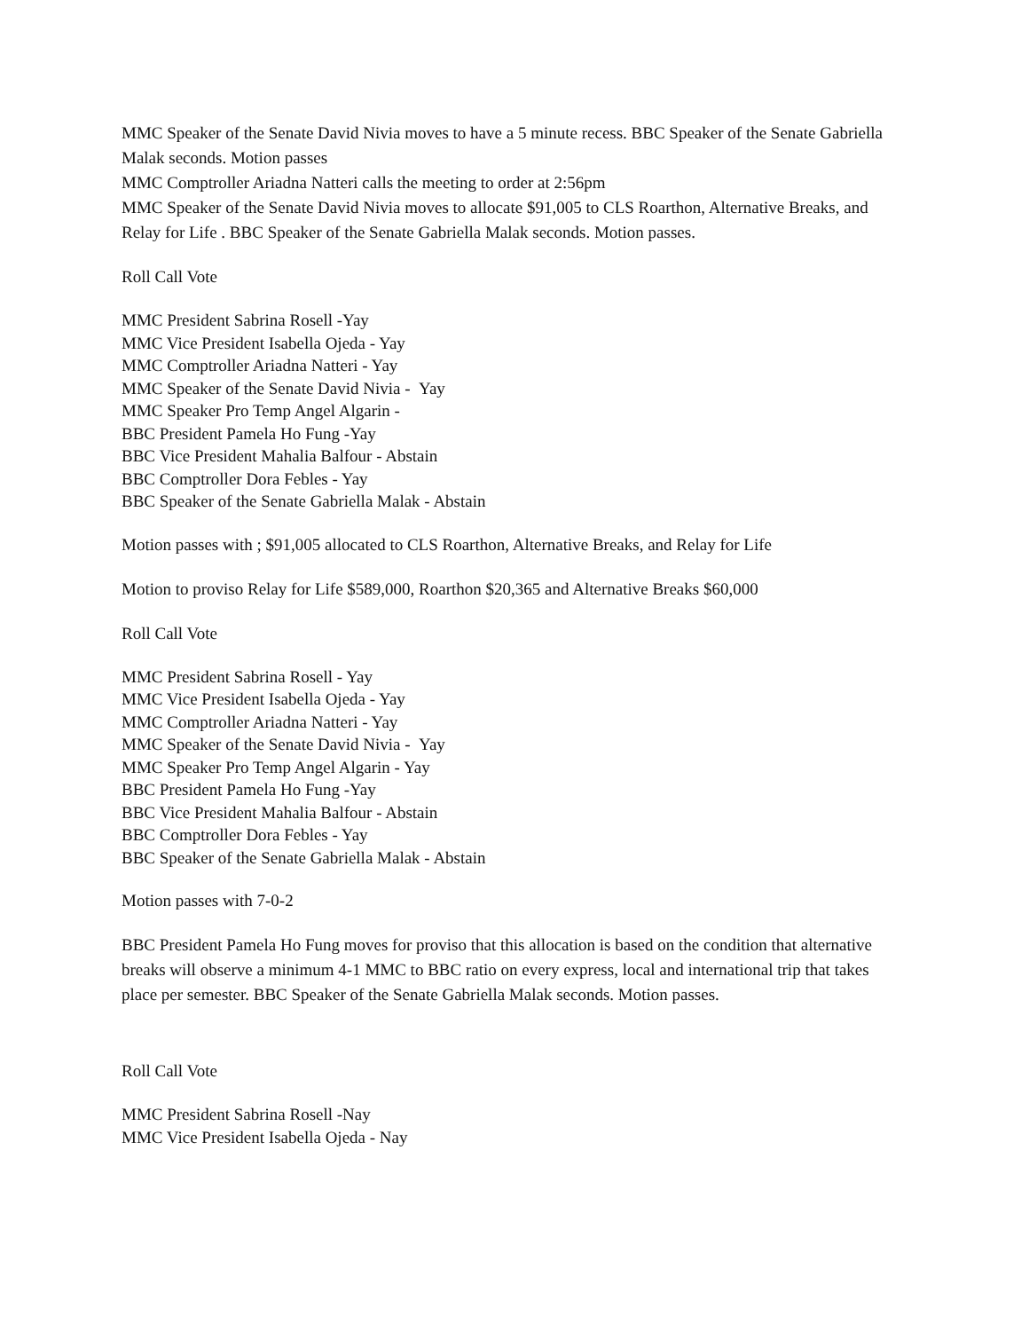MMC Speaker of the Senate David Nivia moves to have a 5 minute recess. BBC Speaker of the Senate Gabriella Malak seconds. Motion passes
MMC Comptroller Ariadna Natteri calls the meeting to order at 2:56pm
MMC Speaker of the Senate David Nivia moves to allocate $91,005 to CLS Roarthon, Alternative Breaks, and Relay for Life . BBC Speaker of the Senate Gabriella Malak seconds. Motion passes.
Roll Call Vote
MMC President Sabrina Rosell -Yay
MMC Vice President Isabella Ojeda - Yay
MMC Comptroller Ariadna Natteri - Yay
MMC Speaker of the Senate David Nivia - Yay
MMC Speaker Pro Temp Angel Algarin -
BBC President Pamela Ho Fung -Yay
BBC Vice President Mahalia Balfour - Abstain
BBC Comptroller Dora Febles - Yay
BBC Speaker of the Senate Gabriella Malak - Abstain
Motion passes with ; $91,005 allocated to CLS Roarthon, Alternative Breaks, and Relay for Life
Motion to proviso Relay for Life $589,000, Roarthon $20,365 and Alternative Breaks $60,000
Roll Call Vote
MMC President Sabrina Rosell - Yay
MMC Vice President Isabella Ojeda - Yay
MMC Comptroller Ariadna Natteri - Yay
MMC Speaker of the Senate David Nivia - Yay
MMC Speaker Pro Temp Angel Algarin - Yay
BBC President Pamela Ho Fung -Yay
BBC Vice President Mahalia Balfour - Abstain
BBC Comptroller Dora Febles - Yay
BBC Speaker of the Senate Gabriella Malak - Abstain
Motion passes with 7-0-2
BBC President Pamela Ho Fung moves for proviso that this allocation is based on the condition that alternative breaks will observe a minimum 4-1 MMC to BBC ratio on every express, local and international trip that takes place per semester. BBC Speaker of the Senate Gabriella Malak seconds. Motion passes.
Roll Call Vote
MMC President Sabrina Rosell -Nay
MMC Vice President Isabella Ojeda - Nay